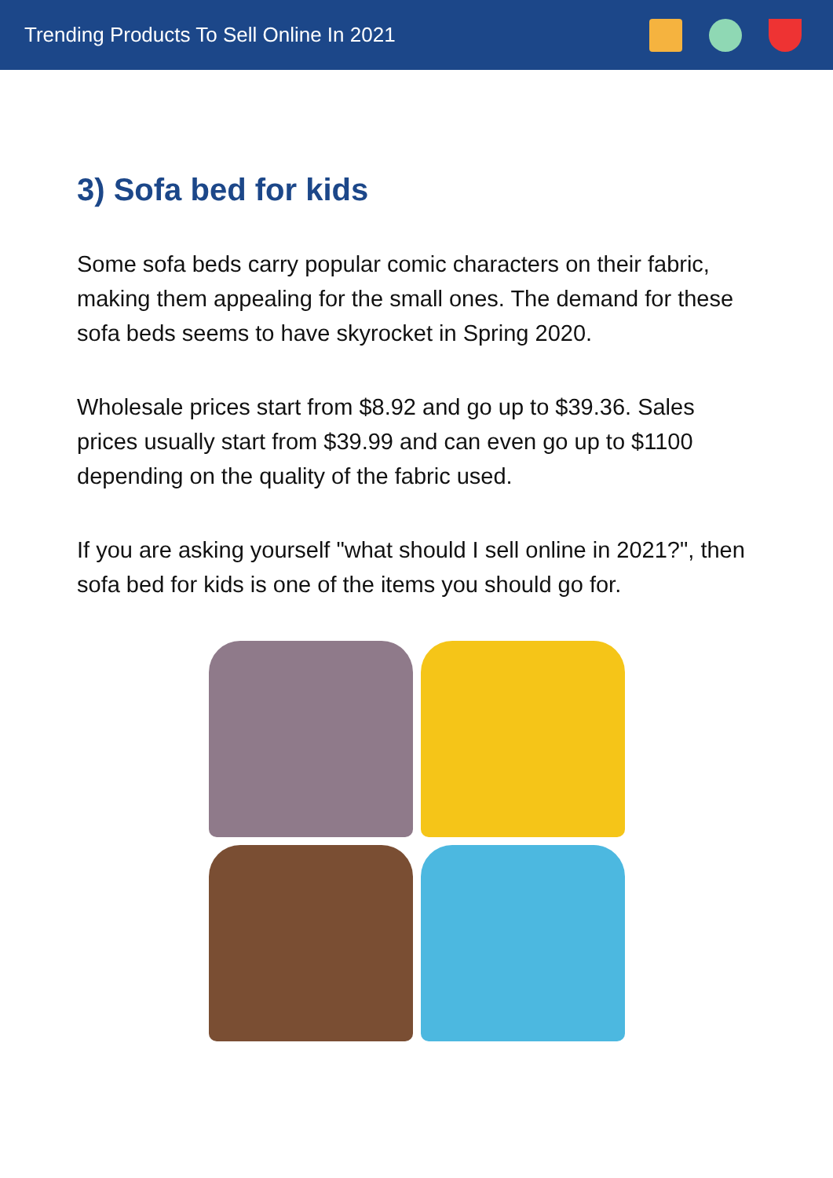Trending Products To Sell Online In 2021
3) Sofa bed for kids
Some sofa beds carry popular comic characters on their fabric, making them appealing for the small ones. The demand for these sofa beds seems to have skyrocket in Spring 2020.
Wholesale prices start from $8.92 and go up to $39.36. Sales prices usually start from $39.99 and can even go up to $1100 depending on the quality of the fabric used.
If you are asking yourself "what should I sell online in 2021?", then sofa bed for kids is one of the items you should go for.